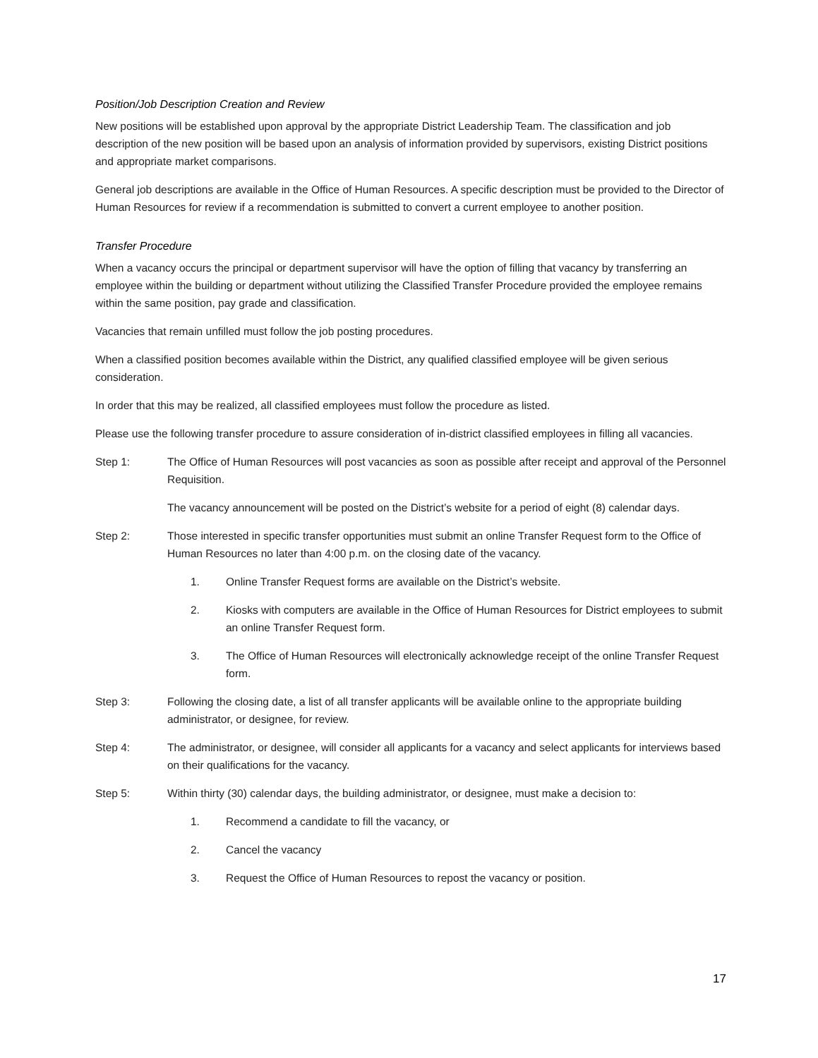Position/Job Description Creation and Review
New positions will be established upon approval by the appropriate District Leadership Team. The classification and job description of the new position will be based upon an analysis of information provided by supervisors, existing District positions and appropriate market comparisons.
General job descriptions are available in the Office of Human Resources. A specific description must be provided to the Director of Human Resources for review if a recommendation is submitted to convert a current employee to another position.
Transfer Procedure
When a vacancy occurs the principal or department supervisor will have the option of filling that vacancy by transferring an employee within the building or department without utilizing the Classified Transfer Procedure provided the employee remains within the same position, pay grade and classification.
Vacancies that remain unfilled must follow the job posting procedures.
When a classified position becomes available within the District, any qualified classified employee will be given serious consideration.
In order that this may be realized, all classified employees must follow the procedure as listed.
Please use the following transfer procedure to assure consideration of in-district classified employees in filling all vacancies.
Step 1: The Office of Human Resources will post vacancies as soon as possible after receipt and approval of the Personnel Requisition.
The vacancy announcement will be posted on the District’s website for a period of eight (8) calendar days.
Step 2: Those interested in specific transfer opportunities must submit an online Transfer Request form to the Office of Human Resources no later than 4:00 p.m. on the closing date of the vacancy.
1. Online Transfer Request forms are available on the District’s website.
2. Kiosks with computers are available in the Office of Human Resources for District employees to submit an online Transfer Request form.
3. The Office of Human Resources will electronically acknowledge receipt of the online Transfer Request form.
Step 3: Following the closing date, a list of all transfer applicants will be available online to the appropriate building administrator, or designee, for review.
Step 4: The administrator, or designee, will consider all applicants for a vacancy and select applicants for interviews based on their qualifications for the vacancy.
Step 5: Within thirty (30) calendar days, the building administrator, or designee, must make a decision to:
1. Recommend a candidate to fill the vacancy, or
2. Cancel the vacancy
3. Request the Office of Human Resources to repost the vacancy or position.
17